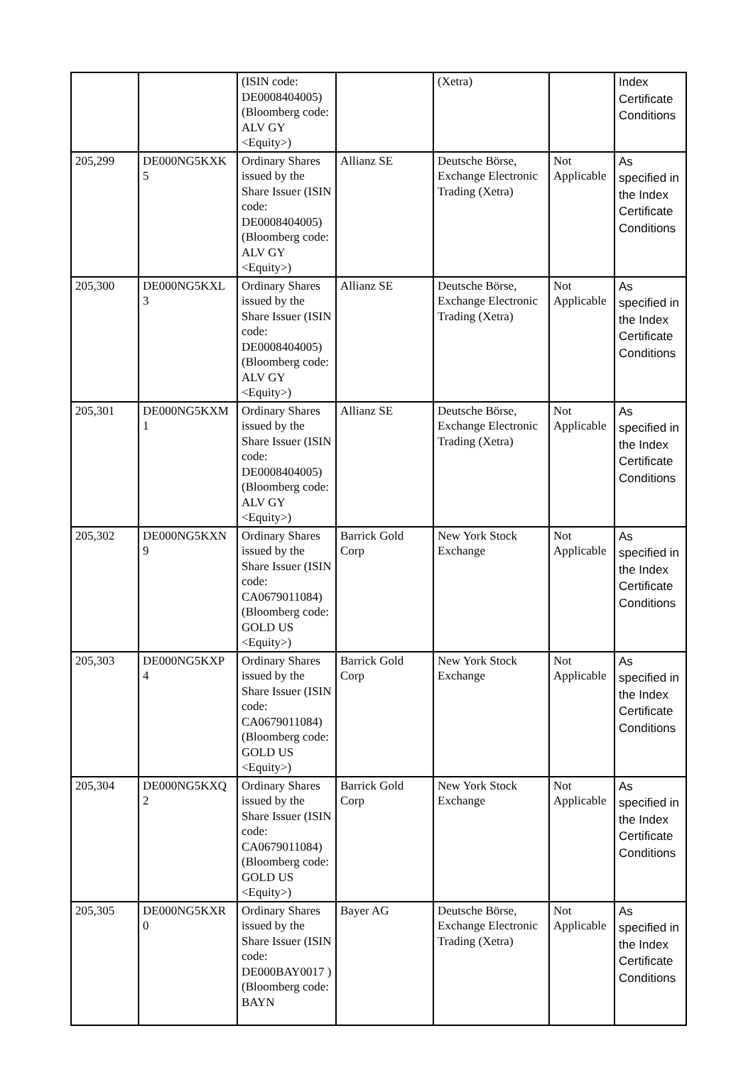| | | (ISIN code: DE0008404005) (Bloomberg code: ALV GY <Equity>) | | (Xetra) | | Index Certificate Conditions |
| 205,299 | DE000NG5KXK 5 | Ordinary Shares issued by the Share Issuer (ISIN code: DE0008404005) (Bloomberg code: ALV GY <Equity>) | Allianz SE | Deutsche Börse, Exchange Electronic Trading (Xetra) | Not Applicable | As specified in the Index Certificate Conditions |
| 205,300 | DE000NG5KXL 3 | Ordinary Shares issued by the Share Issuer (ISIN code: DE0008404005) (Bloomberg code: ALV GY <Equity>) | Allianz SE | Deutsche Börse, Exchange Electronic Trading (Xetra) | Not Applicable | As specified in the Index Certificate Conditions |
| 205,301 | DE000NG5KXM 1 | Ordinary Shares issued by the Share Issuer (ISIN code: DE0008404005) (Bloomberg code: ALV GY <Equity>) | Allianz SE | Deutsche Börse, Exchange Electronic Trading (Xetra) | Not Applicable | As specified in the Index Certificate Conditions |
| 205,302 | DE000NG5KXN 9 | Ordinary Shares issued by the Share Issuer (ISIN code: CA0679011084) (Bloomberg code: GOLD US <Equity>) | Barrick Gold Corp | New York Stock Exchange | Not Applicable | As specified in the Index Certificate Conditions |
| 205,303 | DE000NG5KXP 4 | Ordinary Shares issued by the Share Issuer (ISIN code: CA0679011084) (Bloomberg code: GOLD US <Equity>) | Barrick Gold Corp | New York Stock Exchange | Not Applicable | As specified in the Index Certificate Conditions |
| 205,304 | DE000NG5KXQ 2 | Ordinary Shares issued by the Share Issuer (ISIN code: CA0679011084) (Bloomberg code: GOLD US <Equity>) | Barrick Gold Corp | New York Stock Exchange | Not Applicable | As specified in the Index Certificate Conditions |
| 205,305 | DE000NG5KXR 0 | Ordinary Shares issued by the Share Issuer (ISIN code: DE000BAY0017 ) (Bloomberg code: BAYN | Bayer AG | Deutsche Börse, Exchange Electronic Trading (Xetra) | Not Applicable | As specified in the Index Certificate Conditions |